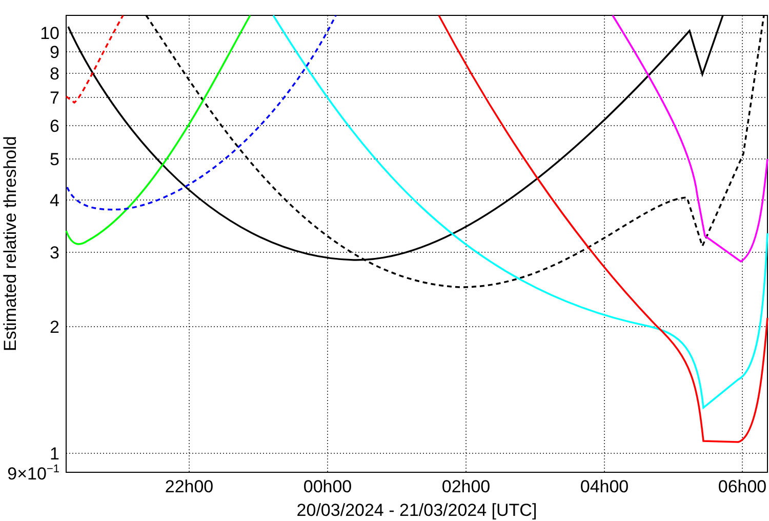10
9
8
7
6
5
4
3
2
1
9×10−1
22h00
00h00
02h00
04h00
06h00
20/03/2024 - 21/03/2024 [UTC]
Estimated relative threshold